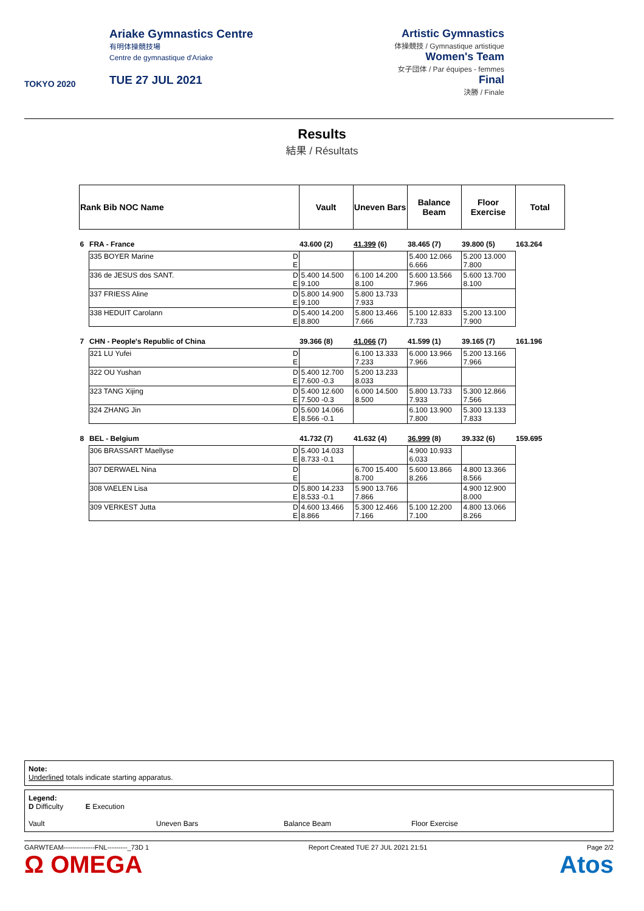TOKYO 2020
Ariake Gymnastics Centre
有明体操競技場
Centre de gymnastique d'Ariake
TUE 27 JUL 2021
Artistic Gymnastics
体操競技 / Gymnastique artistique
Women's Team
女子団体 / Par équipes - femmes
Final
決勝 / Finale
Results
結果 / Résultats
| Rank Bib NOC Name | | Vault | Uneven Bars | Balance Beam | Floor Exercise | Total |
| --- | --- | --- | --- | --- | --- | --- |
| 6 | FRA - France | 43.600 (2) | 41.399 (6) | 38.465 (7) | 39.800 (5) | 163.264 |
| | 335 BOYER Marine D E | | | 5.400 12.066 6.666 | 5.200 13.000 7.800 | |
| | 336 de JESUS dos SANT. D E | 5.400 14.500 9.100 | 6.100 14.200 8.100 | 5.600 13.566 7.966 | 5.600 13.700 8.100 | |
| | 337 FRIESS Aline D E | 5.800 14.900 9.100 | 5.800 13.733 7.933 | | | |
| | 338 HEDUIT Carolann D E | 5.400 14.200 8.800 | 5.800 13.466 7.666 | 5.100 12.833 7.733 | 5.200 13.100 7.900 | |
| 7 | CHN - People's Republic of China | 39.366 (8) | 41.066 (7) | 41.599 (1) | 39.165 (7) | 161.196 |
| | 321 LU Yufei D E | | 6.100 13.333 7.233 | 6.000 13.966 7.966 | 5.200 13.166 7.966 | |
| | 322 OU Yushan D E | 5.400 12.700 7.600 -0.3 | 5.200 13.233 8.033 | | | |
| | 323 TANG Xijing D E | 5.400 12.600 7.500 -0.3 | 6.000 14.500 8.500 | 5.800 13.733 7.933 | 5.300 12.866 7.566 | |
| | 324 ZHANG Jin D E | 5.600 14.066 8.566 -0.1 | | 6.100 13.900 7.800 | 5.300 13.133 7.833 | |
| 8 | BEL - Belgium | 41.732 (7) | 41.632 (4) | 36.999 (8) | 39.332 (6) | 159.695 |
| | 306 BRASSART Maellyse D E | 5.400 14.033 8.733 -0.1 | | 4.900 10.933 6.033 | | |
| | 307 DERWAEL Nina D E | | 6.700 15.400 8.700 | 5.600 13.866 8.266 | 4.800 13.366 8.566 | |
| | 308 VAELEN Lisa D E | 5.800 14.233 8.533 -0.1 | 5.900 13.766 7.866 | | 4.900 12.900 8.000 | |
| | 309 VERKEST Jutta D E | 4.600 13.466 8.866 | 5.300 12.466 7.166 | 5.100 12.200 7.100 | 4.800 13.066 8.266 | |
Note:
Underlined totals indicate starting apparatus.
Legend:
D Difficulty E Execution
Vault Uneven Bars Balance Beam Floor Exercise
GARWTEAM--------------FNL---------_73D 1 Report Created TUE 27 JUL 2021 21:51 Page 2/2
Ω OMEGA Atos